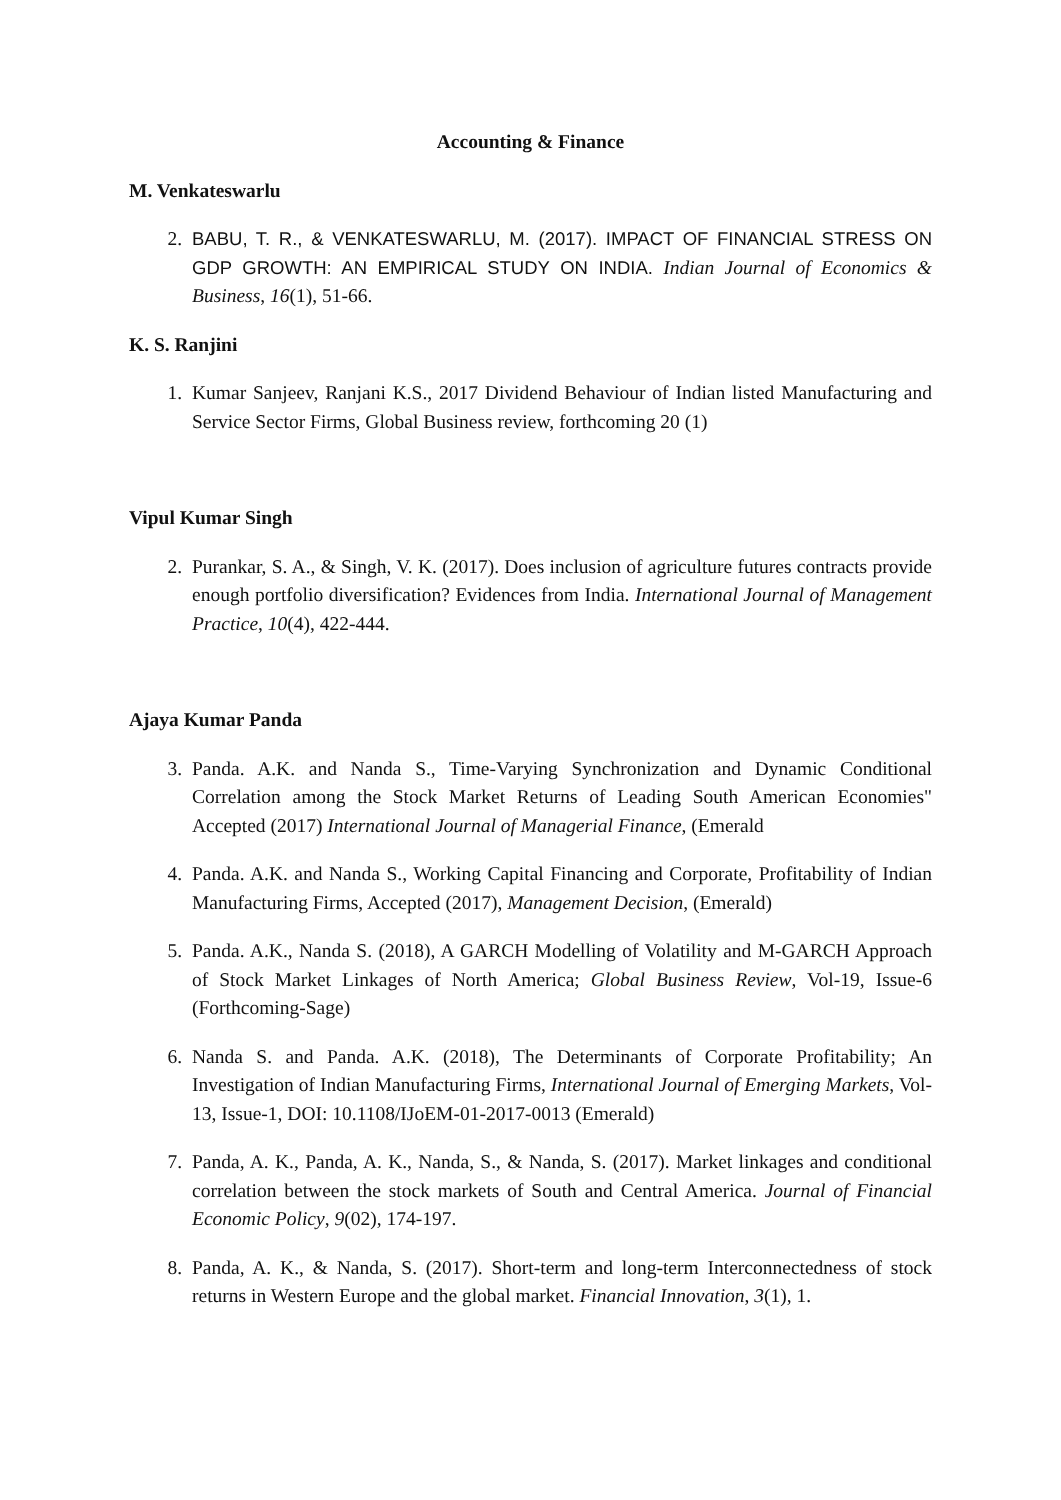Accounting & Finance
M. Venkateswarlu
2. BABU, T. R., & VENKATESWARLU, M. (2017). IMPACT OF FINANCIAL STRESS ON GDP GROWTH: AN EMPIRICAL STUDY ON INDIA. Indian Journal of Economics & Business, 16(1), 51-66.
K. S. Ranjini
1. Kumar Sanjeev, Ranjani K.S., 2017 Dividend Behaviour of Indian listed Manufacturing and Service Sector Firms, Global Business review, forthcoming 20 (1)
Vipul Kumar Singh
2. Purankar, S. A., & Singh, V. K. (2017). Does inclusion of agriculture futures contracts provide enough portfolio diversification? Evidences from India. International Journal of Management Practice, 10(4), 422-444.
Ajaya Kumar Panda
3. Panda. A.K. and Nanda S., Time-Varying Synchronization and Dynamic Conditional Correlation among the Stock Market Returns of Leading South American Economies" Accepted (2017) International Journal of Managerial Finance, (Emerald
4. Panda. A.K. and Nanda S., Working Capital Financing and Corporate, Profitability of Indian Manufacturing Firms, Accepted (2017), Management Decision, (Emerald)
5. Panda. A.K., Nanda S. (2018), A GARCH Modelling of Volatility and M-GARCH Approach of Stock Market Linkages of North America; Global Business Review, Vol-19, Issue-6 (Forthcoming-Sage)
6. Nanda S. and Panda. A.K. (2018), The Determinants of Corporate Profitability; An Investigation of Indian Manufacturing Firms, International Journal of Emerging Markets, Vol-13, Issue-1, DOI: 10.1108/IJoEM-01-2017-0013 (Emerald)
7. Panda, A. K., Panda, A. K., Nanda, S., & Nanda, S. (2017). Market linkages and conditional correlation between the stock markets of South and Central America. Journal of Financial Economic Policy, 9(02), 174-197.
8. Panda, A. K., & Nanda, S. (2017). Short-term and long-term Interconnectedness of stock returns in Western Europe and the global market. Financial Innovation, 3(1), 1.